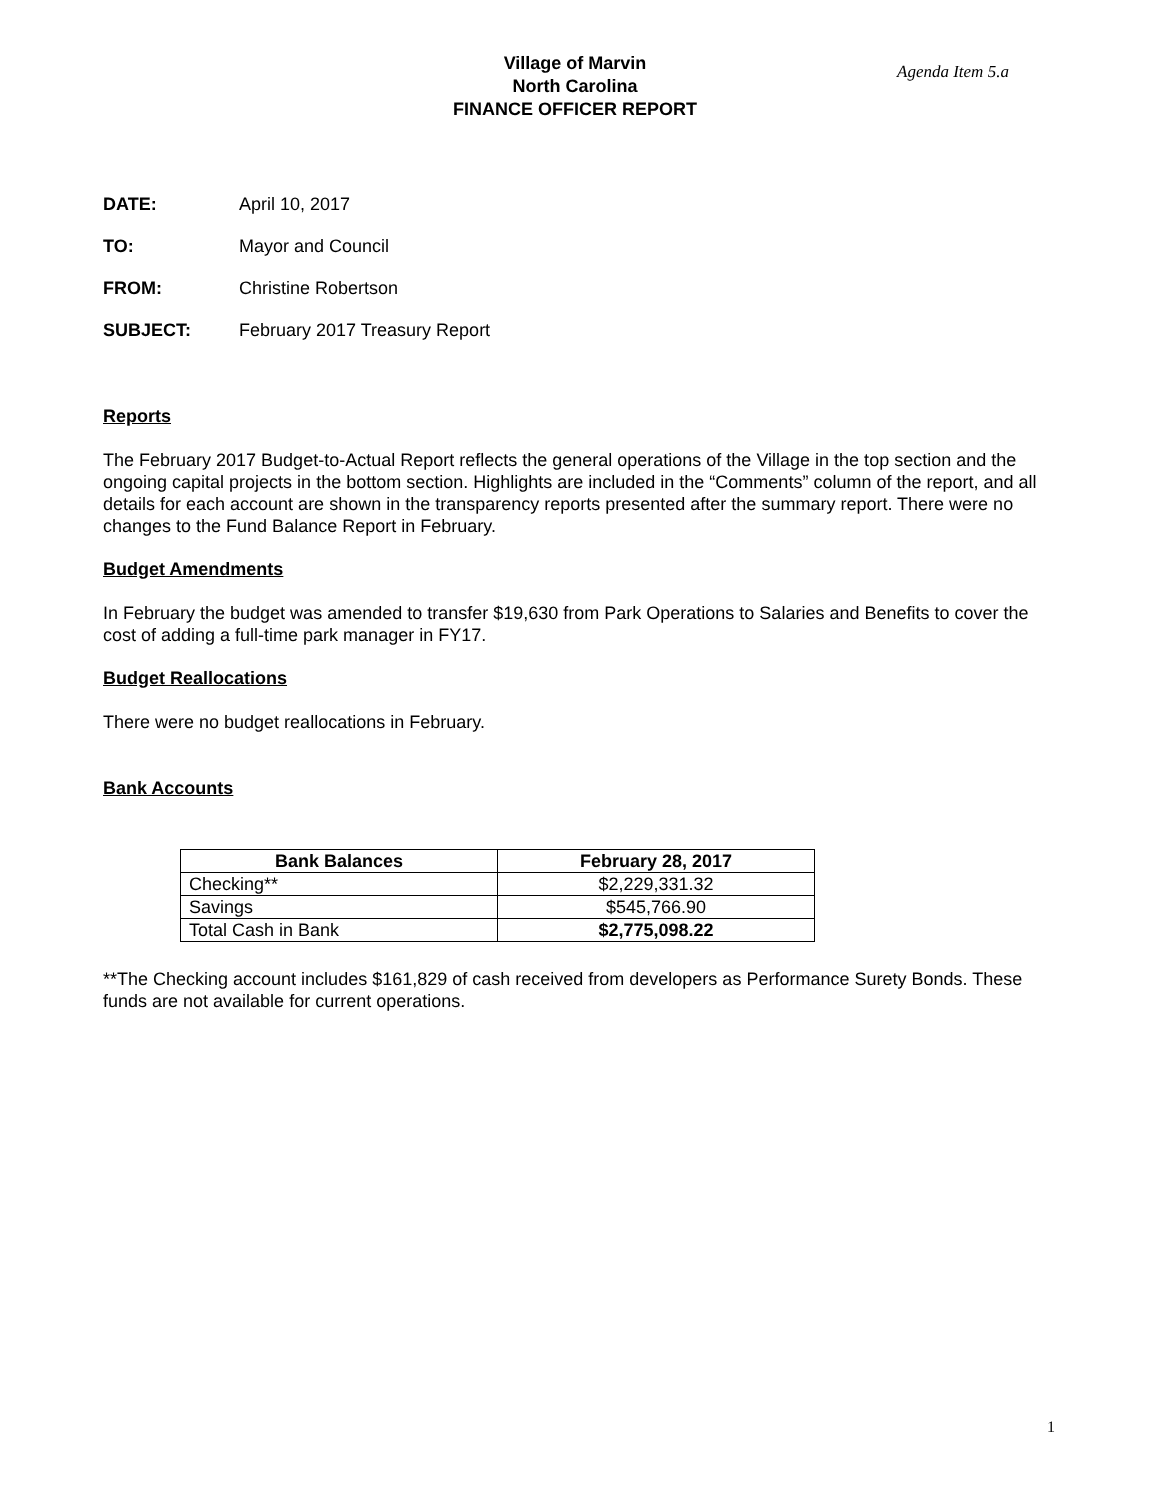Village of Marvin
North Carolina
FINANCE OFFICER REPORT
Agenda Item 5.a
| DATE: | April 10, 2017 |
| TO: | Mayor and Council |
| FROM: | Christine Robertson |
| SUBJECT: | February 2017 Treasury Report |
Reports
The February 2017 Budget-to-Actual Report reflects the general operations of the Village in the top section and the ongoing capital projects in the bottom section. Highlights are included in the “Comments” column of the report, and all details for each account are shown in the transparency reports presented after the summary report. There were no changes to the Fund Balance Report in February.
Budget Amendments
In February the budget was amended to transfer $19,630 from Park Operations to Salaries and Benefits to cover the cost of adding a full-time park manager in FY17.
Budget Reallocations
There were no budget reallocations in February.
Bank Accounts
| Bank Balances | February 28, 2017 |
| --- | --- |
| Checking** | $2,229,331.32 |
| Savings | $545,766.90 |
| Total Cash in Bank | $2,775,098.22 |
**The Checking account includes $161,829 of cash received from developers as Performance Surety Bonds. These funds are not available for current operations.
1